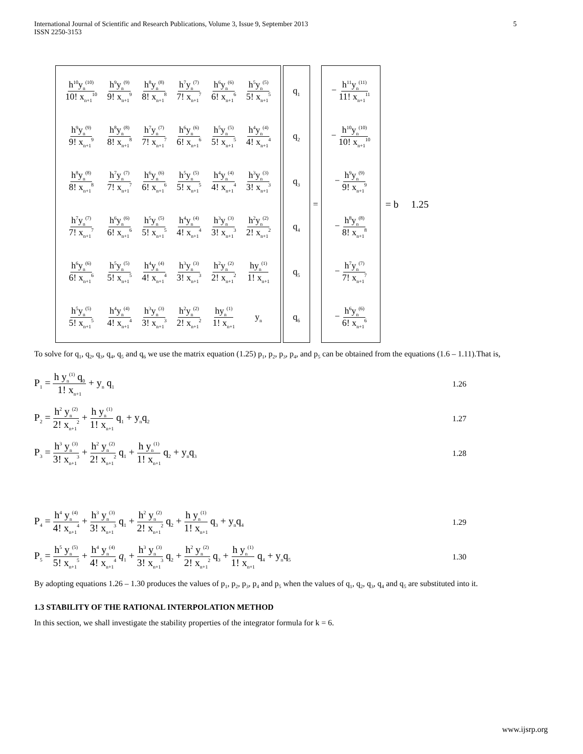International Journal of Scientific and Research Publications, Volume 3, Issue 9, September 2013
ISSN 2250-3153
5
| h<sup>10</sup>y<sub>n</sub><sup>(10)</sup> 10! x<sub>n+1</sub><sup>10</sup> | h<sup>9</sup>y<sub>n</sub><sup>(9)</sup> 9! x<sub>n+1</sub><sup>9</sup> | h<sup>8</sup>y<sub>n</sub><sup>(8)</sup> 8! x<sub>n+1</sub><sup>8</sup> | h<sup>7</sup>y<sub>n</sub><sup>(7)</sup> 7! x<sub>n+1</sub><sup>7</sup> | h<sup>6</sup>y<sub>n</sub><sup>(6)</sup> 6! x<sub>n+1</sub><sup>6</sup> | h<sup>5</sup>y<sub>n</sub><sup>(5)</sup> 5! x<sub>n+1</sub><sup>5</sup> |
| h<sup>9</sup>y<sub>n</sub><sup>(9)</sup> 9! x<sub>n+1</sub><sup>9</sup> | h<sup>8</sup>y<sub>n</sub><sup>(8)</sup> 8! x<sub>n+1</sub><sup>8</sup> | h<sup>7</sup>y<sub>n</sub><sup>(7)</sup> 7! x<sub>n+1</sub><sup>7</sup> | h<sup>6</sup>y<sub>n</sub><sup>(6)</sup> 6! x<sub>n+1</sub><sup>6</sup> | h<sup>5</sup>y<sub>n</sub><sup>(5)</sup> 5! x<sub>n+1</sub><sup>5</sup> | h<sup>4</sup>y<sub>n</sub><sup>(4)</sup> 4! x<sub>n+1</sub><sup>4</sup> |
| h<sup>8</sup>y<sub>n</sub><sup>(8)</sup> 8! x<sub>n+1</sub><sup>8</sup> | h<sup>7</sup>y<sub>n</sub><sup>(7)</sup> 7! x<sub>n+1</sub><sup>7</sup> | h<sup>6</sup>y<sub>n</sub><sup>(6)</sup> 6! x<sub>n+1</sub><sup>6</sup> | h<sup>5</sup>y<sub>n</sub><sup>(5)</sup> 5! x<sub>n+1</sub><sup>5</sup> | h<sup>4</sup>y<sub>n</sub><sup>(4)</sup> 4! x<sub>n+1</sub><sup>4</sup> | h<sup>3</sup>y<sub>n</sub><sup>(3)</sup> 3! x<sub>n+1</sub><sup>3</sup> |
| h<sup>7</sup>y<sub>n</sub><sup>(7)</sup> 7! x<sub>n+1</sub><sup>7</sup> | h<sup>6</sup>y<sub>n</sub><sup>(6)</sup> 6! x<sub>n+1</sub><sup>6</sup> | h<sup>5</sup>y<sub>n</sub><sup>(5)</sup> 5! x<sub>n+1</sub><sup>5</sup> | h<sup>4</sup>y<sub>n</sub><sup>(4)</sup> 4! x<sub>n+1</sub><sup>4</sup> | h<sup>3</sup>y<sub>n</sub><sup>(3)</sup> 3! x<sub>n+1</sub><sup>3</sup> | h<sup>2</sup>y<sub>n</sub><sup>(2)</sup> 2! x<sub>n+1</sub><sup>2</sup> |
| h<sup>6</sup>y<sub>n</sub><sup>(6)</sup> 6! x<sub>n+1</sub><sup>6</sup> | h<sup>5</sup>y<sub>n</sub><sup>(5)</sup> 5! x<sub>n+1</sub><sup>5</sup> | h<sup>4</sup>y<sub>n</sub><sup>(4)</sup> 4! x<sub>n+1</sub><sup>4</sup> | h<sup>3</sup>y<sub>n</sub><sup>(3)</sup> 3! x<sub>n+1</sub><sup>3</sup> | h<sup>2</sup>y<sub>n</sub><sup>(2)</sup> 2! x<sub>n+1</sub><sup>2</sup> | hy<sub>n</sub><sup>(1)</sup> 1! x<sub>n+1</sub> |
| h<sup>5</sup>y<sub>n</sub><sup>(5)</sup> 5! x<sub>n+1</sub><sup>5</sup> | h<sup>4</sup>y<sub>n</sub><sup>(4)</sup> 4! x<sub>n+1</sub><sup>4</sup> | h<sup>3</sup>y<sub>n</sub><sup>(3)</sup> 3! x<sub>n+1</sub><sup>3</sup> | h<sup>2</sup>y<sub>n</sub><sup>(2)</sup> 2! x<sub>n+1</sub><sup>2</sup> | hy<sub>n</sub><sup>(1)</sup> 1! x<sub>n+1</sub> | y<sub>n</sub> |
| q<sub>1</sub> |
| q<sub>2</sub> |
| q<sub>3</sub> |
| q<sub>4</sub> |
| q<sub>5</sub> |
| q<sub>6</sub> |
=
| − h<sup>11</sup>y<sub>n</sub><sup>(11)</sup> 11! x<sub>n+1</sub><sup>11</sup> |
| − h<sup>10</sup>y<sub>n</sub><sup>(10)</sup> 10! x<sub>n+1</sub><sup>10</sup> |
| − h<sup>9</sup>y<sub>n</sub><sup>(9)</sup> 9! x<sub>n+1</sub><sup>9</sup> |
| − h<sup>8</sup>y<sub>n</sub><sup>(8)</sup> 8! x<sub>n+1</sub><sup>8</sup> |
| − h<sup>7</sup>y<sub>n</sub><sup>(7)</sup> 7! x<sub>n+1</sub><sup>7</sup> |
| − h<sup>6</sup>y<sub>n</sub><sup>(6)</sup> 6! x<sub>n+1</sub><sup>6</sup> |
= b 1.25
To solve for q<sub>1</sub>, q<sub>2</sub>, q<sub>3</sub>, q<sub>4</sub>, q<sub>5</sub> and q<sub>6</sub> we use the matrix equation (1.25) p<sub>1</sub>, p<sub>2</sub>, p<sub>3</sub>, p<sub>4</sub>, and p<sub>5</sub> can be obtained from the equations (1.6 – 1.11).That is,
P<sub>1</sub> = h y<sub>n</sub><sup>(1)</sup> q<sub>0</sub> 1! x<sub>n+1</sub> + y<sub>n</sub> q<sub>1</sub>
1.26
P<sub>2</sub> = h<sup>2</sup> y<sub>n</sub><sup>(2)</sup> 2! x<sub>n+1</sub><sup>2</sup> + h y<sub>n</sub><sup>(1)</sup> 1! x<sub>n+1</sub> q<sub>1</sub> + y<sub>n</sub>q<sub>2</sub>
1.27
P<sub>3</sub> = h<sup>3</sup> y<sub>n</sub><sup>(3)</sup> 3! x<sub>n+1</sub><sup>3</sup> + h<sup>2</sup> y<sub>n</sub><sup>(2)</sup> 2! x<sub>n+1</sub><sup>2</sup> q<sub>1</sub> + h y<sub>n</sub><sup>(1)</sup> 1! x<sub>n+1</sub> q<sub>2</sub> + y<sub>n</sub>q<sub>3</sub>
1.28
P<sub>4</sub> = h<sup>4</sup> y<sub>n</sub><sup>(4)</sup> 4! x<sub>n+1</sub><sup>4</sup> + h<sup>3</sup> y<sub>n</sub><sup>(3)</sup> 3! x<sub>n+1</sub><sup>3</sup> q<sub>1</sub> + h<sup>2</sup> y<sub>n</sub><sup>(2)</sup> 2! x<sub>n+1</sub><sup>2</sup> q<sub>2</sub> + h y<sub>n</sub><sup>(1)</sup> 1! x<sub>n+1</sub> q<sub>3</sub> + y<sub>n</sub>q<sub>4</sub>
1.29
P<sub>5</sub> = h<sup>5</sup> y<sub>n</sub><sup>(5)</sup> 5! x<sub>n+1</sub><sup>5</sup> + h<sup>4</sup> y<sub>n</sub><sup>(4)</sup> 4! x<sub>n+1</sub><sup>4</sup> q<sub>1</sub> + h<sup>3</sup> y<sub>n</sub><sup>(3)</sup> 3! x<sub>n+1</sub><sup>3</sup> q<sub>2</sub> + h<sup>2</sup> y<sub>n</sub><sup>(2)</sup> 2! x<sub>n+1</sub><sup>2</sup> q<sub>3</sub> + h y<sub>n</sub><sup>(1)</sup> 1! x<sub>n+1</sub> q<sub>4</sub> + y<sub>n</sub>q<sub>5</sub>
1.30
By adopting equations 1.26 – 1.30 produces the values of p<sub>1</sub>, p<sub>2</sub>, p<sub>3</sub>, p<sub>4</sub> and p<sub>5</sub> when the values of q<sub>1</sub>, q<sub>2</sub>, q<sub>3</sub>, q<sub>4</sub> and q<sub>5</sub> are substituted into it.
1.3 STABILITY OF THE RATIONAL INTERPOLATION METHOD
In this section, we shall investigate the stability properties of the integrator formula for k = 6.
www.ijsrp.org